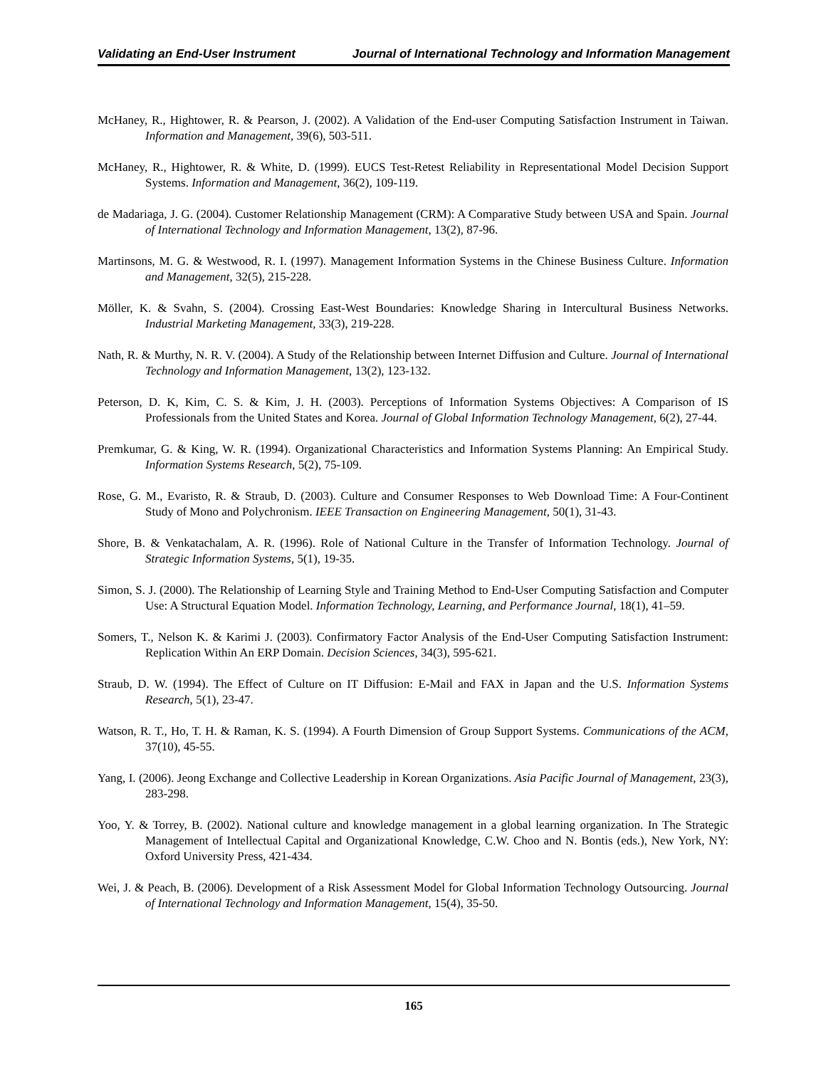Validating an End-User Instrument Journal of International Technology and Information Management
McHaney, R., Hightower, R. & Pearson, J. (2002). A Validation of the End-user Computing Satisfaction Instrument in Taiwan. Information and Management, 39(6), 503-511.
McHaney, R., Hightower, R. & White, D. (1999). EUCS Test-Retest Reliability in Representational Model Decision Support Systems. Information and Management, 36(2), 109-119.
de Madariaga, J. G. (2004). Customer Relationship Management (CRM): A Comparative Study between USA and Spain. Journal of International Technology and Information Management, 13(2), 87-96.
Martinsons, M. G. & Westwood, R. I. (1997). Management Information Systems in the Chinese Business Culture. Information and Management, 32(5), 215-228.
Möller, K. & Svahn, S. (2004). Crossing East-West Boundaries: Knowledge Sharing in Intercultural Business Networks. Industrial Marketing Management, 33(3), 219-228.
Nath, R. & Murthy, N. R. V. (2004). A Study of the Relationship between Internet Diffusion and Culture. Journal of International Technology and Information Management, 13(2), 123-132.
Peterson, D. K, Kim, C. S. & Kim, J. H. (2003). Perceptions of Information Systems Objectives: A Comparison of IS Professionals from the United States and Korea. Journal of Global Information Technology Management, 6(2), 27-44.
Premkumar, G. & King, W. R. (1994). Organizational Characteristics and Information Systems Planning: An Empirical Study. Information Systems Research, 5(2), 75-109.
Rose, G. M., Evaristo, R. & Straub, D. (2003). Culture and Consumer Responses to Web Download Time: A Four-Continent Study of Mono and Polychronism. IEEE Transaction on Engineering Management, 50(1), 31-43.
Shore, B. & Venkatachalam, A. R. (1996). Role of National Culture in the Transfer of Information Technology. Journal of Strategic Information Systems, 5(1), 19-35.
Simon, S. J. (2000). The Relationship of Learning Style and Training Method to End-User Computing Satisfaction and Computer Use: A Structural Equation Model. Information Technology, Learning, and Performance Journal, 18(1), 41–59.
Somers, T., Nelson K. & Karimi J. (2003). Confirmatory Factor Analysis of the End-User Computing Satisfaction Instrument: Replication Within An ERP Domain. Decision Sciences, 34(3), 595-621.
Straub, D. W. (1994). The Effect of Culture on IT Diffusion: E-Mail and FAX in Japan and the U.S. Information Systems Research, 5(1), 23-47.
Watson, R. T., Ho, T. H. & Raman, K. S. (1994). A Fourth Dimension of Group Support Systems. Communications of the ACM, 37(10), 45-55.
Yang, I. (2006). Jeong Exchange and Collective Leadership in Korean Organizations. Asia Pacific Journal of Management, 23(3), 283-298.
Yoo, Y. & Torrey, B. (2002). National culture and knowledge management in a global learning organization. In The Strategic Management of Intellectual Capital and Organizational Knowledge, C.W. Choo and N. Bontis (eds.), New York, NY: Oxford University Press, 421-434.
Wei, J. & Peach, B. (2006). Development of a Risk Assessment Model for Global Information Technology Outsourcing. Journal of International Technology and Information Management, 15(4), 35-50.
165